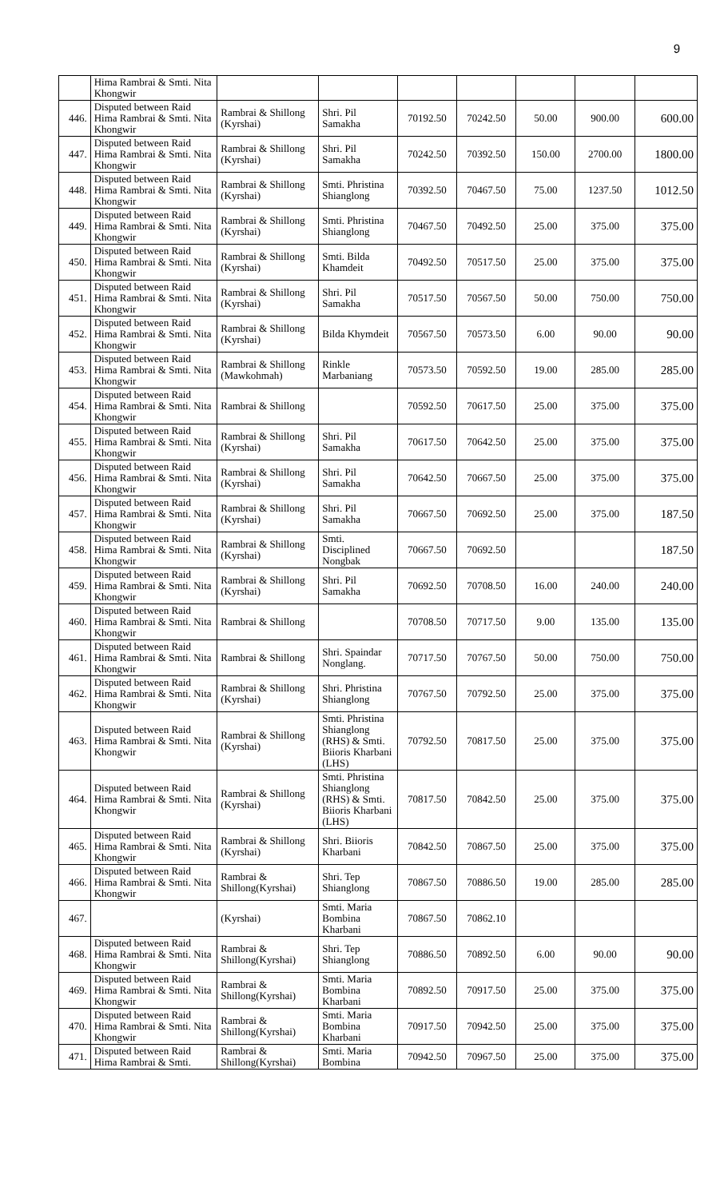9
| | Hima Rambrai & Smti. Nita Khongwir | | | | | | | |
| 446. | Disputed between Raid Hima Rambrai & Smti. Nita Khongwir | Rambrai & Shillong (Kyrshai) | Shri. Pil Samakha | 70192.50 | 70242.50 | 50.00 | 900.00 | 600.00 |
| 447. | Disputed between Raid Hima Rambrai & Smti. Nita Khongwir | Rambrai & Shillong (Kyrshai) | Shri. Pil Samakha | 70242.50 | 70392.50 | 150.00 | 2700.00 | 1800.00 |
| 448. | Disputed between Raid Hima Rambrai & Smti. Nita Khongwir | Rambrai & Shillong (Kyrshai) | Smti. Phristina Shianglong | 70392.50 | 70467.50 | 75.00 | 1237.50 | 1012.50 |
| 449. | Disputed between Raid Hima Rambrai & Smti. Nita Khongwir | Rambrai & Shillong (Kyrshai) | Smti. Phristina Shianglong | 70467.50 | 70492.50 | 25.00 | 375.00 | 375.00 |
| 450. | Disputed between Raid Hima Rambrai & Smti. Nita Khongwir | Rambrai & Shillong (Kyrshai) | Smti. Bilda Khamdeit | 70492.50 | 70517.50 | 25.00 | 375.00 | 375.00 |
| 451. | Disputed between Raid Hima Rambrai & Smti. Nita Khongwir | Rambrai & Shillong (Kyrshai) | Shri. Pil Samakha | 70517.50 | 70567.50 | 50.00 | 750.00 | 750.00 |
| 452. | Disputed between Raid Hima Rambrai & Smti. Nita Khongwir | Rambrai & Shillong (Kyrshai) | Bilda Khymdeit | 70567.50 | 70573.50 | 6.00 | 90.00 | 90.00 |
| 453. | Disputed between Raid Hima Rambrai & Smti. Nita Khongwir | Rambrai & Shillong (Mawkohmah) | Rinkle Marbaniang | 70573.50 | 70592.50 | 19.00 | 285.00 | 285.00 |
| 454. | Disputed between Raid Hima Rambrai & Smti. Nita Khongwir | Rambrai & Shillong | | 70592.50 | 70617.50 | 25.00 | 375.00 | 375.00 |
| 455. | Disputed between Raid Hima Rambrai & Smti. Nita Khongwir | Rambrai & Shillong (Kyrshai) | Shri. Pil Samakha | 70617.50 | 70642.50 | 25.00 | 375.00 | 375.00 |
| 456. | Disputed between Raid Hima Rambrai & Smti. Nita Khongwir | Rambrai & Shillong (Kyrshai) | Shri. Pil Samakha | 70642.50 | 70667.50 | 25.00 | 375.00 | 375.00 |
| 457. | Disputed between Raid Hima Rambrai & Smti. Nita Khongwir | Rambrai & Shillong (Kyrshai) | Shri. Pil Samakha | 70667.50 | 70692.50 | 25.00 | 375.00 | 187.50 |
| 458. | Disputed between Raid Hima Rambrai & Smti. Nita Khongwir | Rambrai & Shillong (Kyrshai) | Smti. Disciplined Nongbak | 70667.50 | 70692.50 | | | 187.50 |
| 459. | Disputed between Raid Hima Rambrai & Smti. Nita Khongwir | Rambrai & Shillong (Kyrshai) | Shri. Pil Samakha | 70692.50 | 70708.50 | 16.00 | 240.00 | 240.00 |
| 460. | Disputed between Raid Hima Rambrai & Smti. Nita Khongwir | Rambrai & Shillong | | 70708.50 | 70717.50 | 9.00 | 135.00 | 135.00 |
| 461. | Disputed between Raid Hima Rambrai & Smti. Nita Khongwir | Rambrai & Shillong | Shri. Spaindar Nonglang. | 70717.50 | 70767.50 | 50.00 | 750.00 | 750.00 |
| 462. | Disputed between Raid Hima Rambrai & Smti. Nita Khongwir | Rambrai & Shillong (Kyrshai) | Shri. Phristina Shianglong | 70767.50 | 70792.50 | 25.00 | 375.00 | 375.00 |
| 463. | Disputed between Raid Hima Rambrai & Smti. Nita Khongwir | Rambrai & Shillong (Kyrshai) | Smti. Phristina Shianglong (RHS) & Smti. Biioris Kharbani (LHS) | 70792.50 | 70817.50 | 25.00 | 375.00 | 375.00 |
| 464. | Disputed between Raid Hima Rambrai & Smti. Nita Khongwir | Rambrai & Shillong (Kyrshai) | Smti. Phristina Shianglong (RHS) & Smti. Biioris Kharbani (LHS) | 70817.50 | 70842.50 | 25.00 | 375.00 | 375.00 |
| 465. | Disputed between Raid Hima Rambrai & Smti. Nita Khongwir | Rambrai & Shillong (Kyrshai) | Shri. Biioris Kharbani | 70842.50 | 70867.50 | 25.00 | 375.00 | 375.00 |
| 466. | Disputed between Raid Hima Rambrai & Smti. Nita Khongwir | Rambrai & Shillong(Kyrshai) | Shri. Tep Shianglong | 70867.50 | 70886.50 | 19.00 | 285.00 | 285.00 |
| 467. | | (Kyrshai) | Smti. Maria Bombina Kharbani | 70867.50 | 70862.10 | | | |
| 468. | Disputed between Raid Hima Rambrai & Smti. Nita Khongwir | Rambrai & Shillong(Kyrshai) | Shri. Tep Shianglong | 70886.50 | 70892.50 | 6.00 | 90.00 | 90.00 |
| 469. | Disputed between Raid Hima Rambrai & Smti. Nita Khongwir | Rambrai & Shillong(Kyrshai) | Smti. Maria Bombina Kharbani | 70892.50 | 70917.50 | 25.00 | 375.00 | 375.00 |
| 470. | Disputed between Raid Hima Rambrai & Smti. Nita Khongwir | Rambrai & Shillong(Kyrshai) | Smti. Maria Bombina Kharbani | 70917.50 | 70942.50 | 25.00 | 375.00 | 375.00 |
| 471. | Disputed between Raid Hima Rambrai & Smti. | Rambrai & Shillong(Kyrshai) | Smti. Maria Bombina | 70942.50 | 70967.50 | 25.00 | 375.00 | 375.00 |